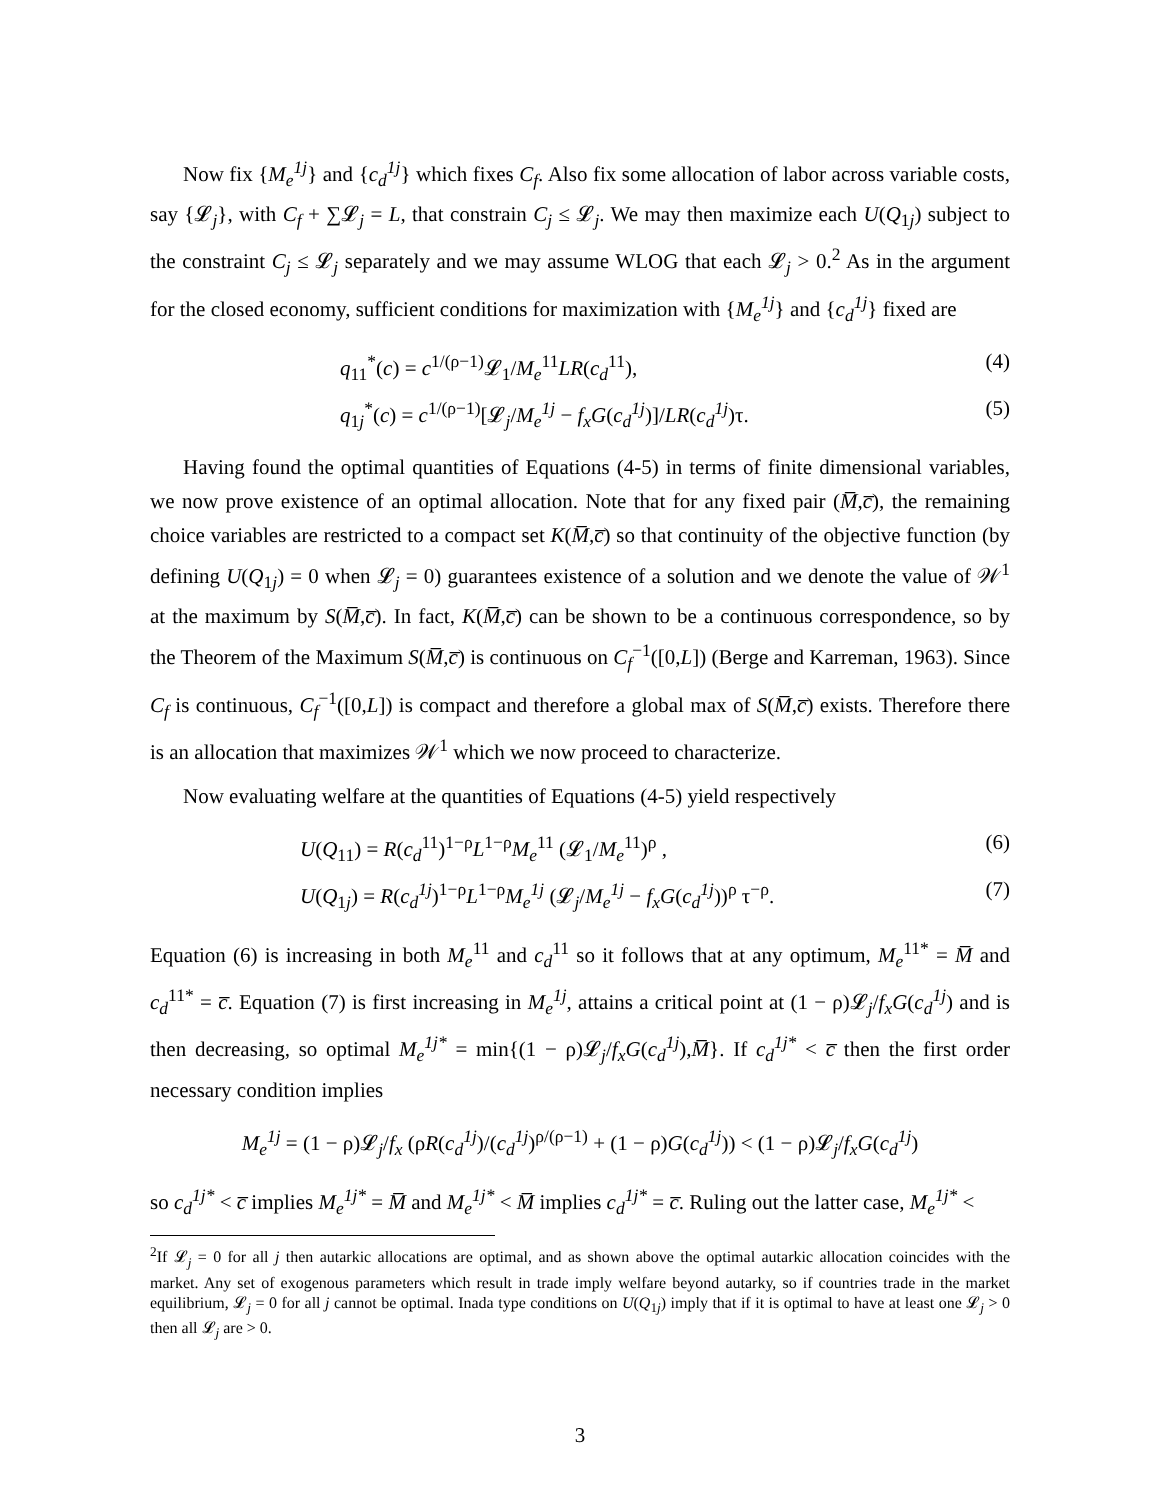Now fix {M<sub>e</sub><sup>1j</sup>} and {c<sub>d</sub><sup>1j</sup>} which fixes C<sub>f</sub>. Also fix some allocation of labor across variable costs, say {𝓛<sub>j</sub>}, with C<sub>f</sub> + ∑𝓛<sub>j</sub> = L, that constrain C<sub>j</sub> ≤ 𝓛<sub>j</sub>. We may then maximize each U(Q<sub>1j</sub>) subject to the constraint C<sub>j</sub> ≤ 𝓛<sub>j</sub> separately and we may assume WLOG that each 𝓛<sub>j</sub> > 0.<sup>2</sup> As in the argument for the closed economy, sufficient conditions for maximization with {M<sub>e</sub><sup>1j</sup>} and {c<sub>d</sub><sup>1j</sup>} fixed are
q<sub>11</sub><sup>*</sup>(c) = c<sup>1/(ρ−1)</sup>𝓛<sub>1</sub>/M<sub>e</sub><sup>11</sup>LR(c<sub>d</sub><sup>11</sup>), (4)
q<sub>1j</sub><sup>*</sup>(c) = c<sup>1/(ρ−1)</sup>[𝓛<sub>j</sub>/M<sub>e</sub><sup>1j</sup> − f<sub>x</sub>G(c<sub>d</sub><sup>1j</sup>)]/LR(c<sub>d</sub><sup>1j</sup>)τ. (5)
Having found the optimal quantities of Equations (4-5) in terms of finite dimensional variables, we now prove existence of an optimal allocation. Note that for any fixed pair (M̅,c̅), the remaining choice variables are restricted to a compact set K(M̅,c̅) so that continuity of the objective function (by defining U(Q<sub>1j</sub>) = 0 when 𝓛<sub>j</sub> = 0) guarantees existence of a solution and we denote the value of 𝒲<sup>1</sup> at the maximum by S(M̅,c̅). In fact, K(M̅,c̅) can be shown to be a continuous correspondence, so by the Theorem of the Maximum S(M̅,c̅) is continuous on C<sub>f</sub><sup>−1</sup>([0,L]) (Berge and Karreman, 1963). Since C<sub>f</sub> is continuous, C<sub>f</sub><sup>−1</sup>([0,L]) is compact and therefore a global max of S(M̅,c̅) exists. Therefore there is an allocation that maximizes 𝒲<sup>1</sup> which we now proceed to characterize.
Now evaluating welfare at the quantities of Equations (4-5) yield respectively
U(Q<sub>11</sub>) = R(c<sub>d</sub><sup>11</sup>)<sup>1−ρ</sup>L<sup>1−ρ</sup>M<sub>e</sub><sup>11</sup> (𝓛<sub>1</sub>/M<sub>e</sub><sup>11</sup>)<sup>ρ</sup> , (6)
U(Q<sub>1j</sub>) = R(c<sub>d</sub><sup>1j</sup>)<sup>1−ρ</sup>L<sup>1−ρ</sup>M<sub>e</sub><sup>1j</sup> (𝓛<sub>j</sub>/M<sub>e</sub><sup>1j</sup> − f<sub>x</sub>G(c<sub>d</sub><sup>1j</sup>))<sup>ρ</sup> τ<sup>−ρ</sup>. (7)
Equation (6) is increasing in both M<sub>e</sub><sup>11</sup> and c<sub>d</sub><sup>11</sup> so it follows that at any optimum, M<sub>e</sub><sup>11*</sup> = M̅ and c<sub>d</sub><sup>11*</sup> = c̅. Equation (7) is first increasing in M<sub>e</sub><sup>1j</sup>, attains a critical point at (1 − ρ)𝓛<sub>j</sub>/f<sub>x</sub>G(c<sub>d</sub><sup>1j</sup>) and is then decreasing, so optimal M<sub>e</sub><sup>1j*</sup> = min{(1 − ρ)𝓛<sub>j</sub>/f<sub>x</sub>G(c<sub>d</sub><sup>1j</sup>),M̅}. If c<sub>d</sub><sup>1j*</sup> < c̅ then the first order necessary condition implies
M<sub>e</sub><sup>1j</sup> = (1 − ρ)𝓛<sub>j</sub>/f<sub>x</sub> (ρR(c<sub>d</sub><sup>1j</sup>)/(c<sub>d</sub><sup>1j</sup>)<sup>ρ/(ρ−1)</sup> + (1 − ρ)G(c<sub>d</sub><sup>1j</sup>)) < (1 − ρ)𝓛<sub>j</sub>/f<sub>x</sub>G(c<sub>d</sub><sup>1j</sup>)
so c<sub>d</sub><sup>1j*</sup> < c̅ implies M<sub>e</sub><sup>1j*</sup> = M̅ and M<sub>e</sub><sup>1j*</sup> < M̅ implies c<sub>d</sub><sup>1j*</sup> = c̅. Ruling out the latter case, M<sub>e</sub><sup>1j*</sup> <
<sup>2</sup> If 𝓛<sub>j</sub> = 0 for all j then autarkic allocations are optimal, and as shown above the optimal autarkic allocation coincides with the market. Any set of exogenous parameters which result in trade imply welfare beyond autarky, so if countries trade in the market equilibrium, 𝓛<sub>j</sub> = 0 for all j cannot be optimal. Inada type conditions on U(Q<sub>1j</sub>) imply that if it is optimal to have at least one 𝓛<sub>j</sub> > 0 then all 𝓛<sub>j</sub> are > 0.
3